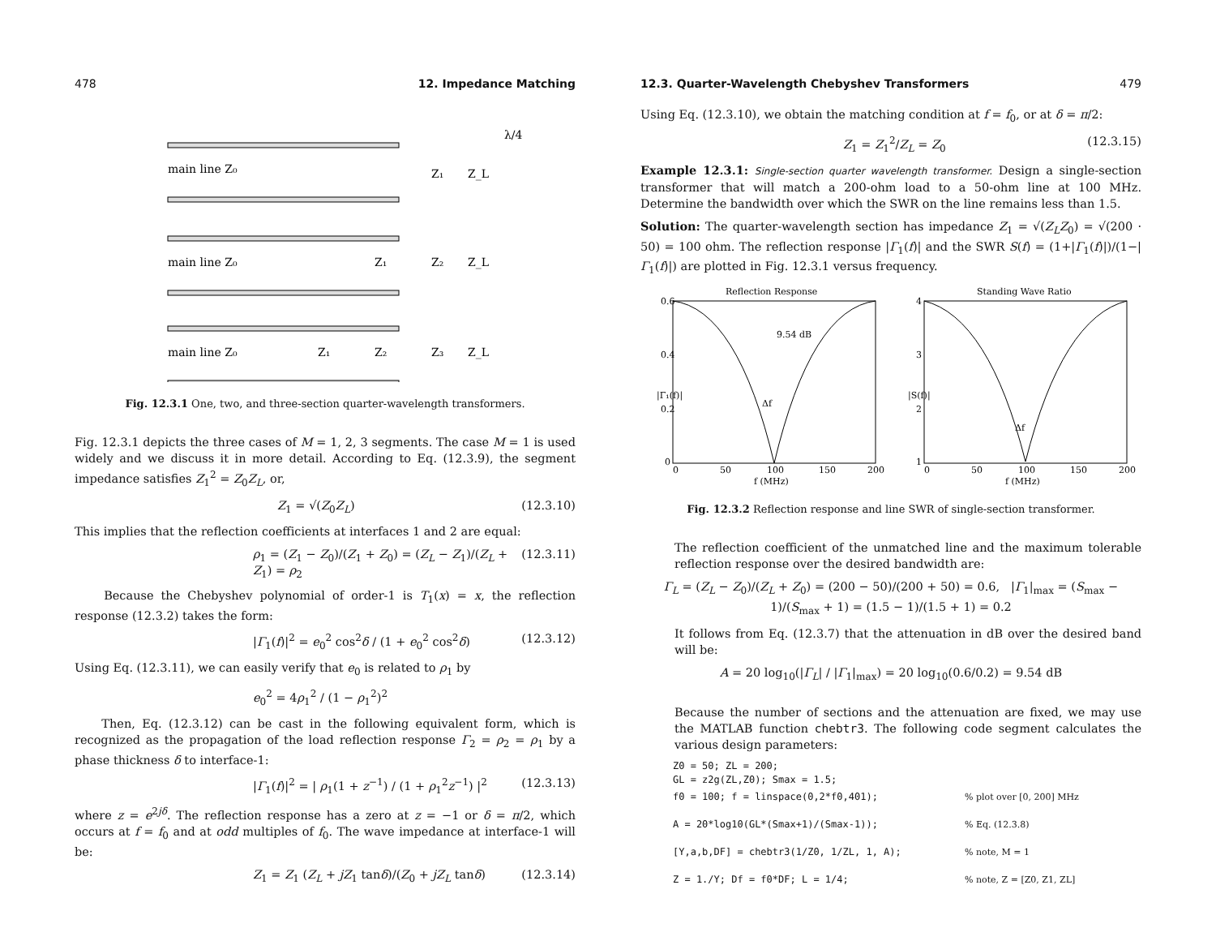478 12. Impedance Matching
main line Z₀
Z₁
Z_L
λ/4
main line Z₀
Z₁
Z₂
Z_L
main line Z₀
Z₁
Z₂
Z₃
Z_L
Fig. 12.3.1 One, two, and three-section quarter-wavelength transformers.
Fig. 12.3.1 depicts the three cases of M = 1, 2, 3 segments. The case M = 1 is used widely and we discuss it in more detail. According to Eq. (12.3.9), the segment impedance satisfies Z<sub>1</sub><sup>2</sup> = Z<sub>0</sub>Z<sub>L</sub>, or,
Z<sub>1</sub> = √(Z<sub>0</sub>Z<sub>L</sub>) (12.3.10)
This implies that the reflection coefficients at interfaces 1 and 2 are equal:
ρ<sub>1</sub> = (Z<sub>1</sub> − Z<sub>0</sub>)/(Z<sub>1</sub> + Z<sub>0</sub>) = (Z<sub>L</sub> − Z<sub>1</sub>)/(Z<sub>L</sub> + Z<sub>1</sub>) = ρ<sub>2</sub> (12.3.11)
Because the Chebyshev polynomial of order-1 is T<sub>1</sub>(x) = x, the reflection response (12.3.2) takes the form:
|Γ<sub>1</sub>(f)|<sup>2</sup> = e<sub>0</sub><sup>2</sup> cos<sup>2</sup>δ / (1 + e<sub>0</sub><sup>2</sup> cos<sup>2</sup>δ) (12.3.12)
Using Eq. (12.3.11), we can easily verify that e<sub>0</sub> is related to ρ<sub>1</sub> by
e<sub>0</sub><sup>2</sup> = 4ρ<sub>1</sub><sup>2</sup> / (1 − ρ<sub>1</sub><sup>2</sup>)<sup>2</sup>
Then, Eq. (12.3.12) can be cast in the following equivalent form, which is recognized as the propagation of the load reflection response Γ<sub>2</sub> = ρ<sub>2</sub> = ρ<sub>1</sub> by a phase thickness δ to interface-1:
|Γ<sub>1</sub>(f)|<sup>2</sup> = | ρ<sub>1</sub>(1 + z<sup>−1</sup>) / (1 + ρ<sub>1</sub><sup>2</sup>z<sup>−1</sup>) |<sup>2</sup> (12.3.13)
where z = e<sup>2jδ</sup>. The reflection response has a zero at z = −1 or δ = π/2, which occurs at f = f<sub>0</sub> and at odd multiples of f<sub>0</sub>. The wave impedance at interface-1 will be:
Z<sub>1</sub> = Z<sub>1</sub> (Z<sub>L</sub> + jZ<sub>1</sub> tanδ)/(Z<sub>0</sub> + jZ<sub>L</sub> tanδ) (12.3.14)
12.3. Quarter-Wavelength Chebyshev Transformers 479
Using Eq. (12.3.10), we obtain the matching condition at f = f<sub>0</sub>, or at δ = π/2:
Z<sub>1</sub> = Z<sub>1</sub><sup>2</sup>/Z<sub>L</sub> = Z<sub>0</sub> (12.3.15)
Example 12.3.1: Single-section quarter wavelength transformer. Design a single-section transformer that will match a 200-ohm load to a 50-ohm line at 100 MHz. Determine the bandwidth over which the SWR on the line remains less than 1.5.
Solution: The quarter-wavelength section has impedance Z<sub>1</sub> = √(Z<sub>L</sub>Z<sub>0</sub>) = √(200 · 50) = 100 ohm. The reflection response |Γ<sub>1</sub>(f)| and the SWR S(f) = (1+|Γ<sub>1</sub>(f)|)/(1−|Γ<sub>1</sub>(f)|) are plotted in Fig. 12.3.1 versus frequency.
Reflection Response
Standing Wave Ratio
9.54 dB
Δf
Δf
0.6
0.4
0.2
0
0
50
100
150
200
4
3
2
1
0
50
100
150
200
f (MHz)
f (MHz)
|Γ₁(f)|
|S(f)|
Fig. 12.3.2 Reflection response and line SWR of single-section transformer.
The reflection coefficient of the unmatched line and the maximum tolerable reflection response over the desired bandwidth are:
Γ<sub>L</sub> = (Z<sub>L</sub> − Z<sub>0</sub>)/(Z<sub>L</sub> + Z<sub>0</sub>) = (200 − 50)/(200 + 50) = 0.6, |Γ<sub>1</sub>|<sub>max</sub> = (S<sub>max</sub> − 1)/(S<sub>max</sub> + 1) = (1.5 − 1)/(1.5 + 1) = 0.2
It follows from Eq. (12.3.7) that the attenuation in dB over the desired band will be:
A = 20 log<sub>10</sub>(|Γ<sub>L</sub>| / |Γ<sub>1</sub>|<sub>max</sub>) = 20 log<sub>10</sub>(0.6/0.2) = 9.54 dB
Because the number of sections and the attenuation are fixed, we may use the MATLAB function chebtr3. The following code segment calculates the various design parameters:
Z0 = 50; ZL = 200;
GL = z2g(ZL,Z0); Smax = 1.5;
f0 = 100; f = linspace(0,2*f0,401);% plot over [0, 200] MHz
A = 20*log10(GL*(Smax+1)/(Smax-1));% Eq. (12.3.8)
[Y,a,b,DF] = chebtr3(1/Z0, 1/ZL, 1, A);% note, M = 1
Z = 1./Y; Df = f0*DF; L = 1/4;% note, Z = [Z0, Z1, ZL]